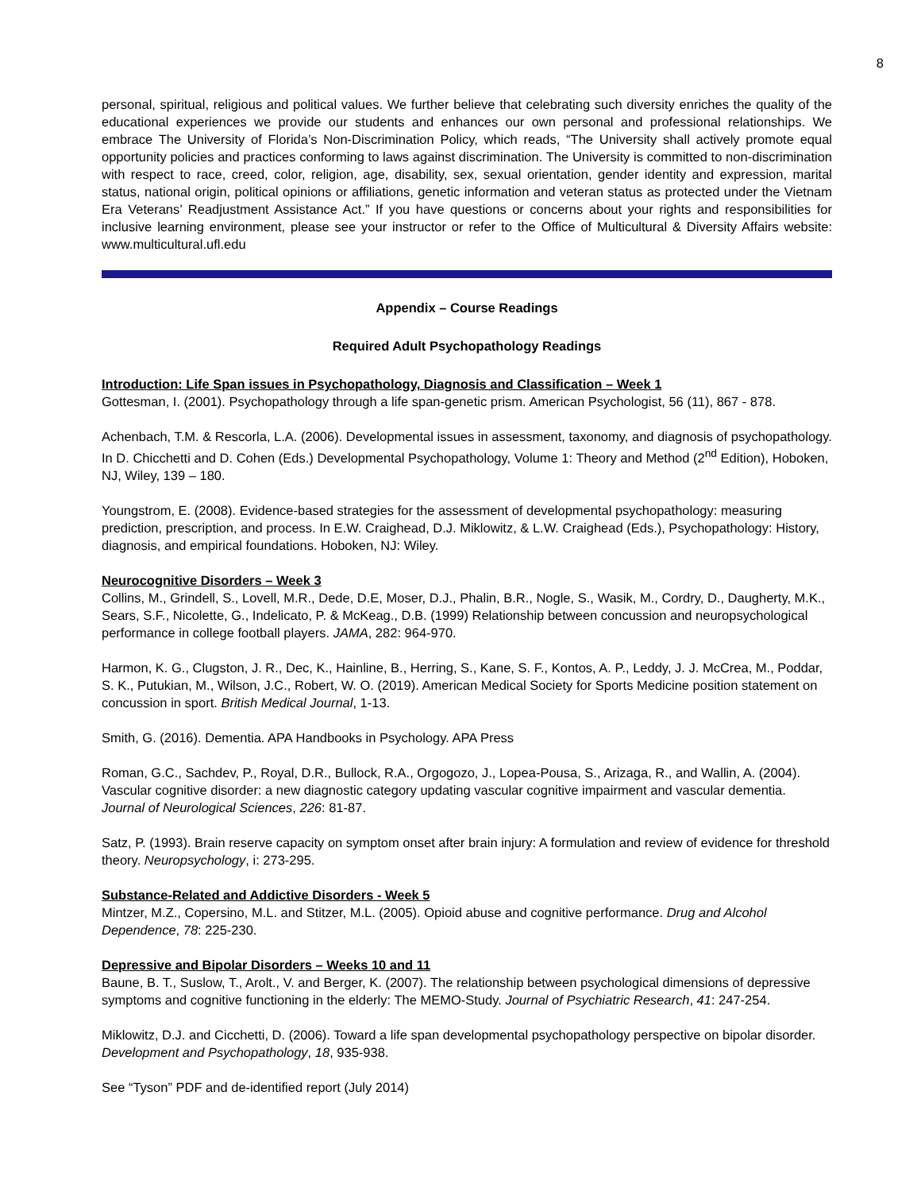8
personal, spiritual, religious and political values. We further believe that celebrating such diversity enriches the quality of the educational experiences we provide our students and enhances our own personal and professional relationships. We embrace The University of Florida’s Non-Discrimination Policy, which reads, “The University shall actively promote equal opportunity policies and practices conforming to laws against discrimination. The University is committed to non-discrimination with respect to race, creed, color, religion, age, disability, sex, sexual orientation, gender identity and expression, marital status, national origin, political opinions or affiliations, genetic information and veteran status as protected under the Vietnam Era Veterans’ Readjustment Assistance Act.” If you have questions or concerns about your rights and responsibilities for inclusive learning environment, please see your instructor or refer to the Office of Multicultural & Diversity Affairs website: www.multicultural.ufl.edu
Appendix – Course Readings
Required Adult Psychopathology Readings
Introduction: Life Span issues in Psychopathology, Diagnosis and Classification – Week 1
Gottesman, I. (2001). Psychopathology through a life span-genetic prism. American Psychologist, 56 (11), 867 - 878.
Achenbach, T.M. & Rescorla, L.A. (2006). Developmental issues in assessment, taxonomy, and diagnosis of psychopathology. In D. Chicchetti and D. Cohen (Eds.) Developmental Psychopathology, Volume 1: Theory and Method (2<sup>nd</sup> Edition), Hoboken, NJ, Wiley, 139 – 180.
Youngstrom, E. (2008). Evidence-based strategies for the assessment of developmental psychopathology: measuring prediction, prescription, and process. In E.W. Craighead, D.J. Miklowitz, & L.W. Craighead (Eds.), Psychopathology: History, diagnosis, and empirical foundations. Hoboken, NJ: Wiley.
Neurocognitive Disorders – Week 3
Collins, M., Grindell, S., Lovell, M.R., Dede, D.E, Moser, D.J., Phalin, B.R., Nogle, S., Wasik, M., Cordry, D., Daugherty, M.K., Sears, S.F., Nicolette, G., Indelicato, P. & McKeag., D.B. (1999) Relationship between concussion and neuropsychological performance in college football players. JAMA, 282: 964-970.
Harmon, K. G., Clugston, J. R., Dec, K., Hainline, B., Herring, S., Kane, S. F., Kontos, A. P., Leddy, J. J. McCrea, M., Poddar, S. K., Putukian, M., Wilson, J.C., Robert, W. O. (2019). American Medical Society for Sports Medicine position statement on concussion in sport. British Medical Journal, 1-13.
Smith, G. (2016). Dementia. APA Handbooks in Psychology. APA Press
Roman, G.C., Sachdev, P., Royal, D.R., Bullock, R.A., Orgogozo, J., Lopea-Pousa, S., Arizaga, R., and Wallin, A. (2004). Vascular cognitive disorder: a new diagnostic category updating vascular cognitive impairment and vascular dementia. Journal of Neurological Sciences, 226: 81-87.
Satz, P. (1993). Brain reserve capacity on symptom onset after brain injury: A formulation and review of evidence for threshold theory. Neuropsychology, i: 273-295.
Substance-Related and Addictive Disorders - Week 5
Mintzer, M.Z., Copersino, M.L. and Stitzer, M.L. (2005). Opioid abuse and cognitive performance. Drug and Alcohol Dependence, 78: 225-230.
Depressive and Bipolar Disorders – Weeks 10 and 11
Baune, B. T., Suslow, T., Arolt., V. and Berger, K. (2007). The relationship between psychological dimensions of depressive symptoms and cognitive functioning in the elderly: The MEMO-Study. Journal of Psychiatric Research, 41: 247-254.
Miklowitz, D.J. and Cicchetti, D. (2006). Toward a life span developmental psychopathology perspective on bipolar disorder. Development and Psychopathology, 18, 935-938.
See “Tyson” PDF and de-identified report (July 2014)